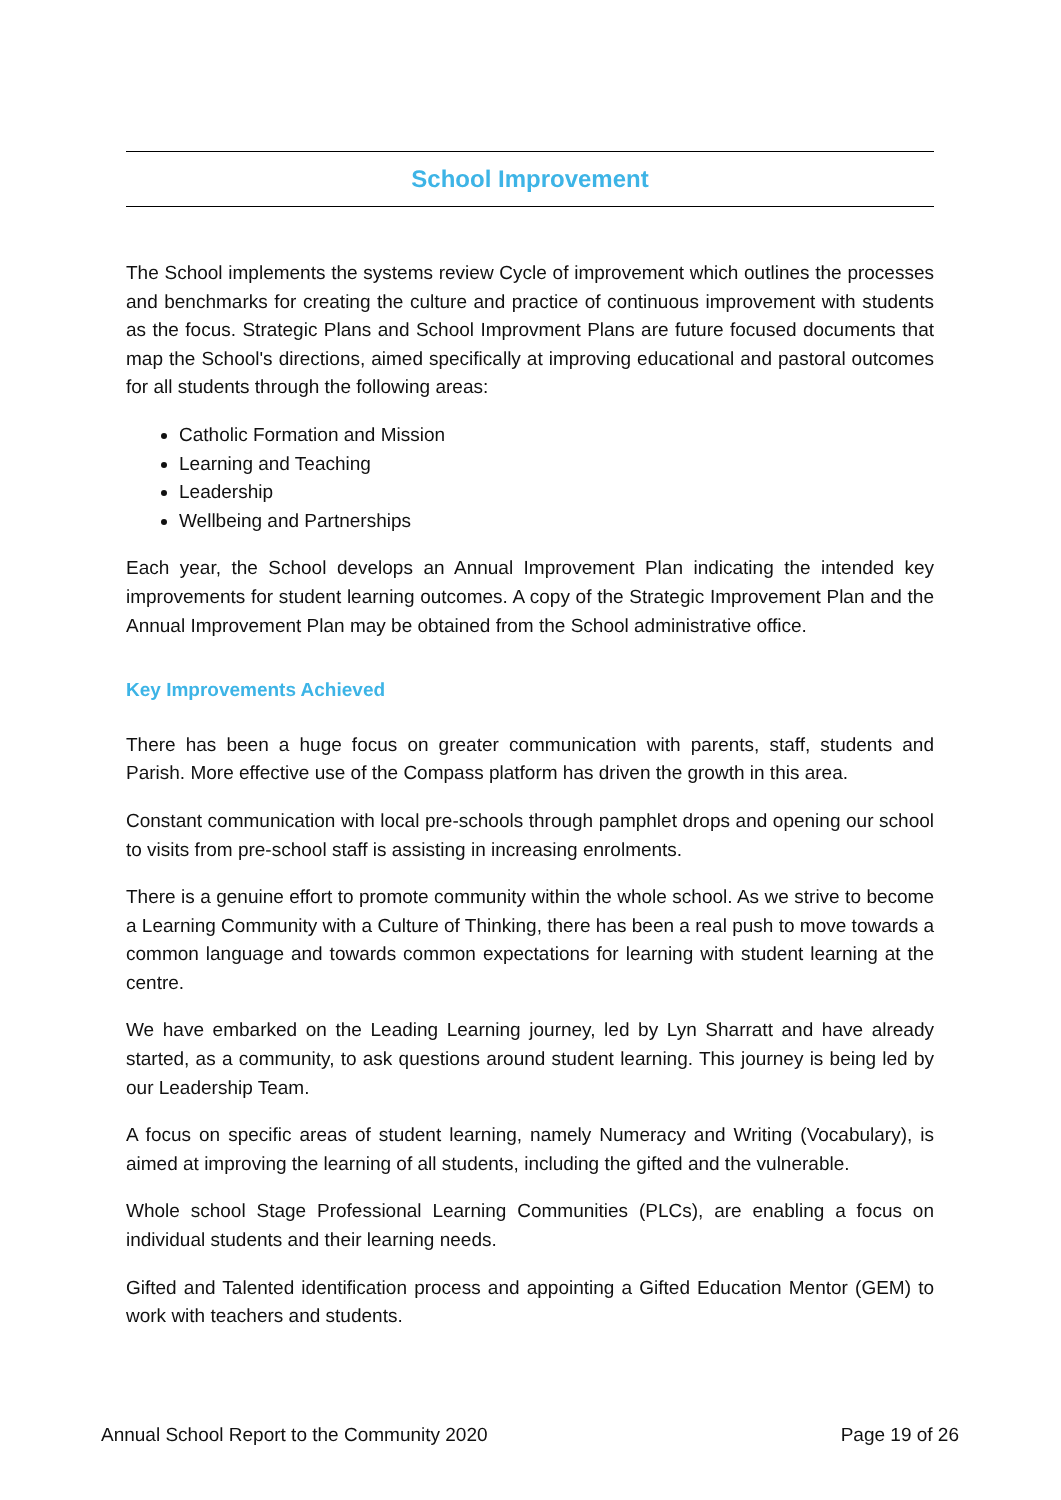School Improvement
The School implements the systems review Cycle of improvement which outlines the processes and benchmarks for creating the culture and practice of continuous improvement with students as the focus. Strategic Plans and School Improvment Plans are future focused documents that map the School's directions, aimed specifically at improving educational and pastoral outcomes for all students through the following areas:
Catholic Formation and Mission
Learning and Teaching
Leadership
Wellbeing and Partnerships
Each year, the School develops an Annual Improvement Plan indicating the intended key improvements for student learning outcomes. A copy of the Strategic Improvement Plan and the Annual Improvement Plan may be obtained from the School administrative office.
Key Improvements Achieved
There has been a huge focus on greater communication with parents, staff, students and Parish. More effective use of the Compass platform has driven the growth in this area.
Constant communication with local pre-schools through pamphlet drops and opening our school to visits from pre-school staff is assisting in increasing enrolments.
There is a genuine effort to promote community within the whole school. As we strive to become a Learning Community with a Culture of Thinking, there has been a real push to move towards a common language and towards common expectations for learning with student learning at the centre.
We have embarked on the Leading Learning journey, led by Lyn Sharratt and have already started, as a community, to ask questions around student learning. This journey is being led by our Leadership Team.
A focus on specific areas of student learning, namely Numeracy and Writing (Vocabulary), is aimed at improving the learning of all students, including the gifted and the vulnerable.
Whole school Stage Professional Learning Communities (PLCs), are enabling a focus on individual students and their learning needs.
Gifted and Talented identification process and appointing a Gifted Education Mentor (GEM) to work with teachers and students.
Annual School Report to the Community 2020 Page 19 of 26